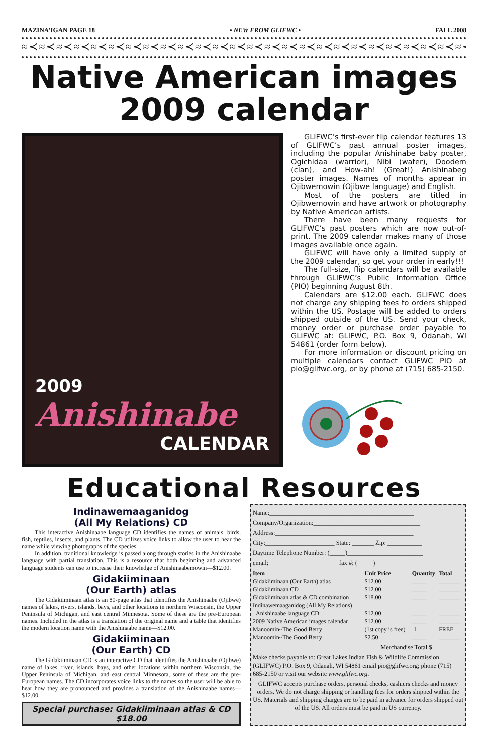MAZINA’IGAN PAGE 18 • NEW FROM GLIFWC • FALL 2008
≈≺≈≺≈≺≈≺≈≺≈≺≈≺≈≺≈≺≈≺≈≺≈≺≈≺≈≺≈≺≈≺≈≺≈≺≈≺≈≺≈≺≈≺≈≺≈≺≈≺≈≺≈≺≈≺≈≺≈≺≈≺
Native American images
2009 calendar
2009
Anishinabe
CALENDAR
GLIFWC’s first-ever flip calendar features 13 of GLIFWC’s past annual poster images, including the popular Anishinabe baby poster, Ogichidaa (warrior), Nibi (water), Doodem (clan), and How-ah! (Great!) Anishinabeg poster images. Names of months appear in Ojibwemowin (Ojibwe language) and English.
Most of the posters are titled in Ojibwemowin and have artwork or photography by Native American artists.
There have been many requests for GLIFWC’s past posters which are now out-of-print. The 2009 calendar makes many of those images available once again.
GLIFWC will have only a limited supply of the 2009 calendar, so get your order in early!!!
The full-size, flip calendars will be available through GLIFWC’s Public Information Office (PIO) beginning August 8th.
Calendars are $12.00 each. GLIFWC does not charge any shipping fees to orders shipped within the US. Postage will be added to orders shipped outside of the US. Send your check, money order or purchase order payable to GLIFWC at: GLIFWC, P.O. Box 9, Odanah, WI 54861 (order form below).
For more information or discount pricing on multiple calendars contact GLIFWC PIO at pio@glifwc.org, or by phone at (715) 685-2150.
Educational Resources
Indinawemaaganidog
(All My Relations) CD
This interactive Anishinaabe language CD identifies the names of animals, birds, fish, reptiles, insects, and plants. The CD utilizes voice links to allow the user to hear the name while viewing photographs of the species.
In addition, traditional knowledge is passed along through stories in the Anishinaabe language with partial translation. This is a resource that both beginning and advanced language students can use to increase their knowledge of Anishinaabemowin—$12.00.
Gidakiiminaan
(Our Earth) atlas
The Gidakiiminaan atlas is an 80-page atlas that identifies the Anishinaabe (Ojibwe) names of lakes, rivers, islands, bays, and other locations in northern Wisconsin, the Upper Peninsula of Michigan, and east central Minnesota. Some of these are the pre-European names. Included in the atlas is a translation of the original name and a table that identifies the modern location name with the Anishinaabe name—$12.00.
Gidakiiminaan
(Our Earth) CD
The Gidakiiminaan CD is an interactive CD that identifies the Anishinaabe (Ojibwe) name of lakes, river, islands, bays, and other locations within northern Wisconsin, the Upper Peninsula of Michigan, and east central Minnesota, some of these are the pre-European names. The CD incorporates voice links to the names so the user will be able to hear how they are pronounced and provides a translation of the Anishinaabe names—$12.00.
Special purchase: Gidakiiminaan atlas & CD $18.00
Name:______________________________________________
Company/Organization:__________________________________
Address:____________________________________________
City:______________________ State: _______ Zip: ___________
Daytime Telephone Number: (_____)________________________
email:______________________ fax #: (_____)_______________
| Item | Unit Price | Quantity | Total |
| --- | --- | --- | --- |
| Gidakiiminaan (Our Earth) atlas | $12.00 | _____ | _______ |
| Gidakiiminaan CD | $12.00 | _____ | _______ |
| Gidakiiminaan atlas & CD combination | $18.00 | _____ | _______ |
| Indinawemaaganidog (All My Relations) | | | |
| Anishinaabe language CD | $12.00 | _____ | _______ |
| 2009 Native American images calendar | $12.00 | _____ | _______ |
| Manoomin~The Good Berry | (1st copy is free) | 1 | FREE |
| Manoomin~The Good Berry | $2.50 | _____ | _______ |
Merchandise Total $__________
Make checks payable to: Great Lakes Indian Fish & Wildlife Commission (GLIFWC) P.O. Box 9, Odanah, WI 54861 email pio@glifwc.org; phone (715) 685-2150 or visit our website www.glifwc.org.
GLIFWC accepts purchase orders, personal checks, cashiers checks and money orders. We do not charge shipping or handling fees for orders shipped within the US. Materials and shipping charges are to be paid in advance for orders shipped out of the US. All orders must be paid in US currency.